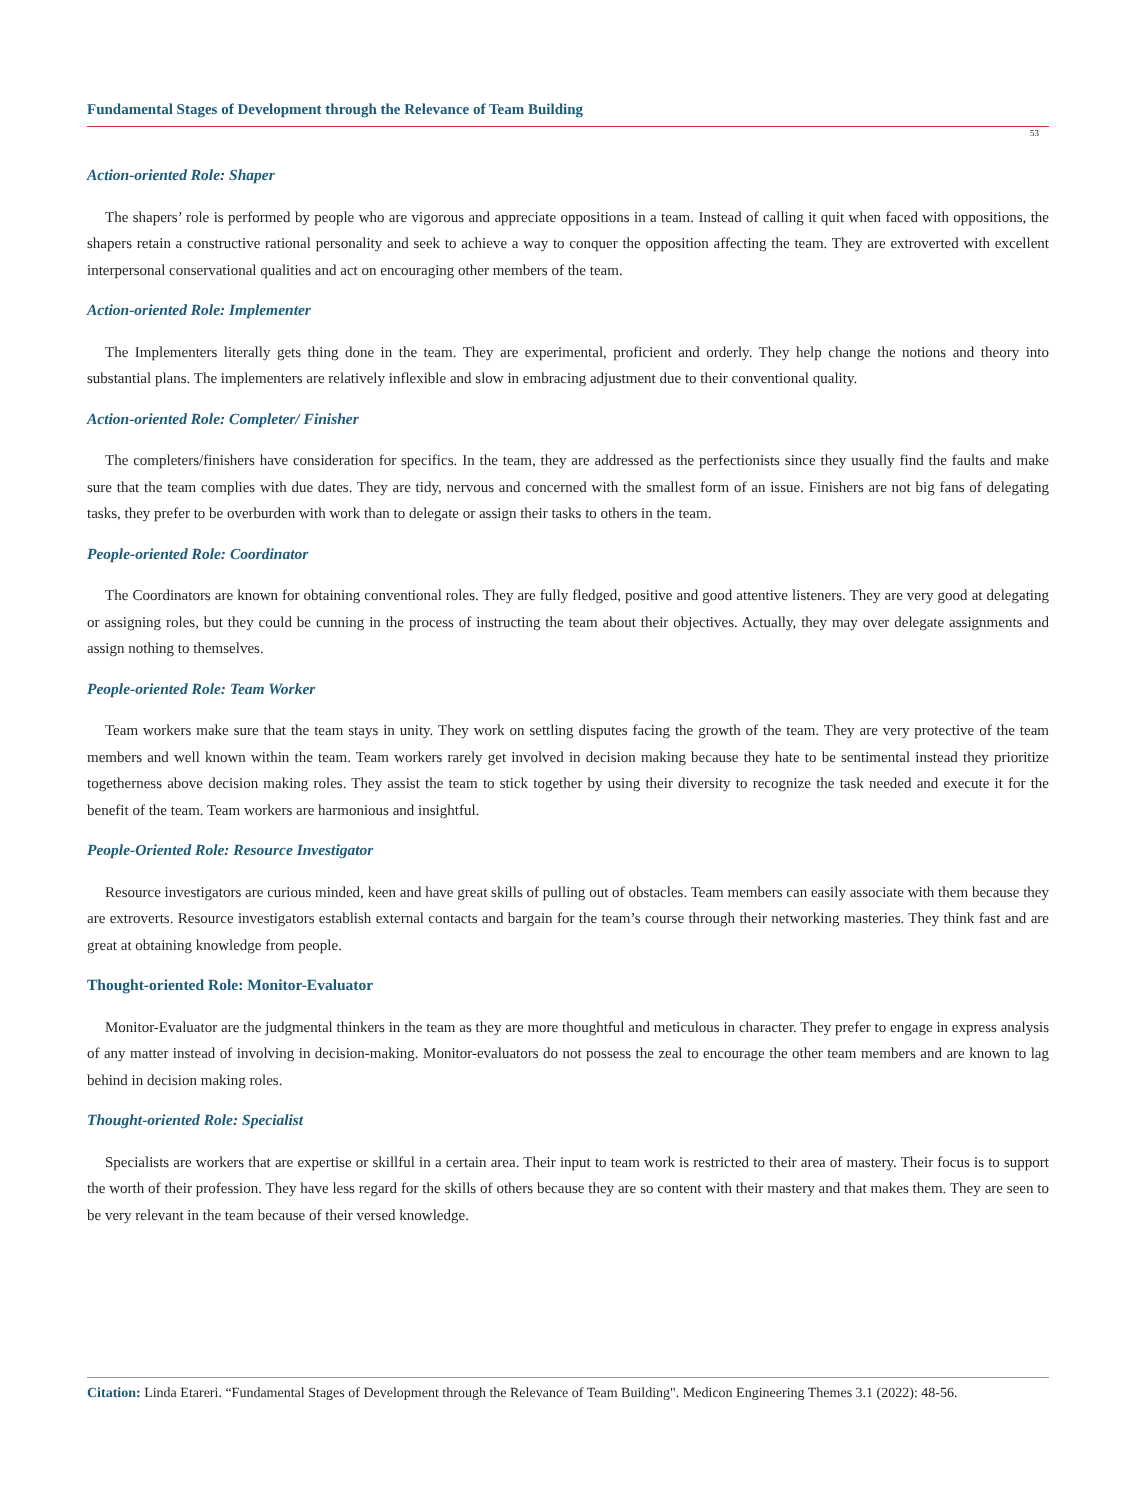Fundamental Stages of Development through the Relevance of Team Building
53
Action-oriented Role: Shaper
The shapers’ role is performed by people who are vigorous and appreciate oppositions in a team. Instead of calling it quit when faced with oppositions, the shapers retain a constructive rational personality and seek to achieve a way to conquer the opposition affecting the team. They are extroverted with excellent interpersonal conservational qualities and act on encouraging other members of the team.
Action-oriented Role: Implementer
The Implementers literally gets thing done in the team. They are experimental, proficient and orderly. They help change the notions and theory into substantial plans. The implementers are relatively inflexible and slow in embracing adjustment due to their conventional quality.
Action-oriented Role: Completer/ Finisher
The completers/finishers have consideration for specifics. In the team, they are addressed as the perfectionists since they usually find the faults and make sure that the team complies with due dates. They are tidy, nervous and concerned with the smallest form of an issue. Finishers are not big fans of delegating tasks, they prefer to be overburden with work than to delegate or assign their tasks to others in the team.
People-oriented Role: Coordinator
The Coordinators are known for obtaining conventional roles. They are fully fledged, positive and good attentive listeners. They are very good at delegating or assigning roles, but they could be cunning in the process of instructing the team about their objectives. Actually, they may over delegate assignments and assign nothing to themselves.
People-oriented Role: Team Worker
Team workers make sure that the team stays in unity. They work on settling disputes facing the growth of the team. They are very protective of the team members and well known within the team. Team workers rarely get involved in decision making because they hate to be sentimental instead they prioritize togetherness above decision making roles. They assist the team to stick together by using their diversity to recognize the task needed and execute it for the benefit of the team. Team workers are harmonious and insightful.
People-Oriented Role: Resource Investigator
Resource investigators are curious minded, keen and have great skills of pulling out of obstacles. Team members can easily associate with them because they are extroverts. Resource investigators establish external contacts and bargain for the team’s course through their networking masteries. They think fast and are great at obtaining knowledge from people.
Thought-oriented Role: Monitor-Evaluator
Monitor-Evaluator are the judgmental thinkers in the team as they are more thoughtful and meticulous in character. They prefer to engage in express analysis of any matter instead of involving in decision-making. Monitor-evaluators do not possess the zeal to encourage the other team members and are known to lag behind in decision making roles.
Thought-oriented Role: Specialist
Specialists are workers that are expertise or skillful in a certain area. Their input to team work is restricted to their area of mastery. Their focus is to support the worth of their profession. They have less regard for the skills of others because they are so content with their mastery and that makes them. They are seen to be very relevant in the team because of their versed knowledge.
Citation: Linda Etareri. “Fundamental Stages of Development through the Relevance of Team Building". Medicon Engineering Themes 3.1 (2022): 48-56.